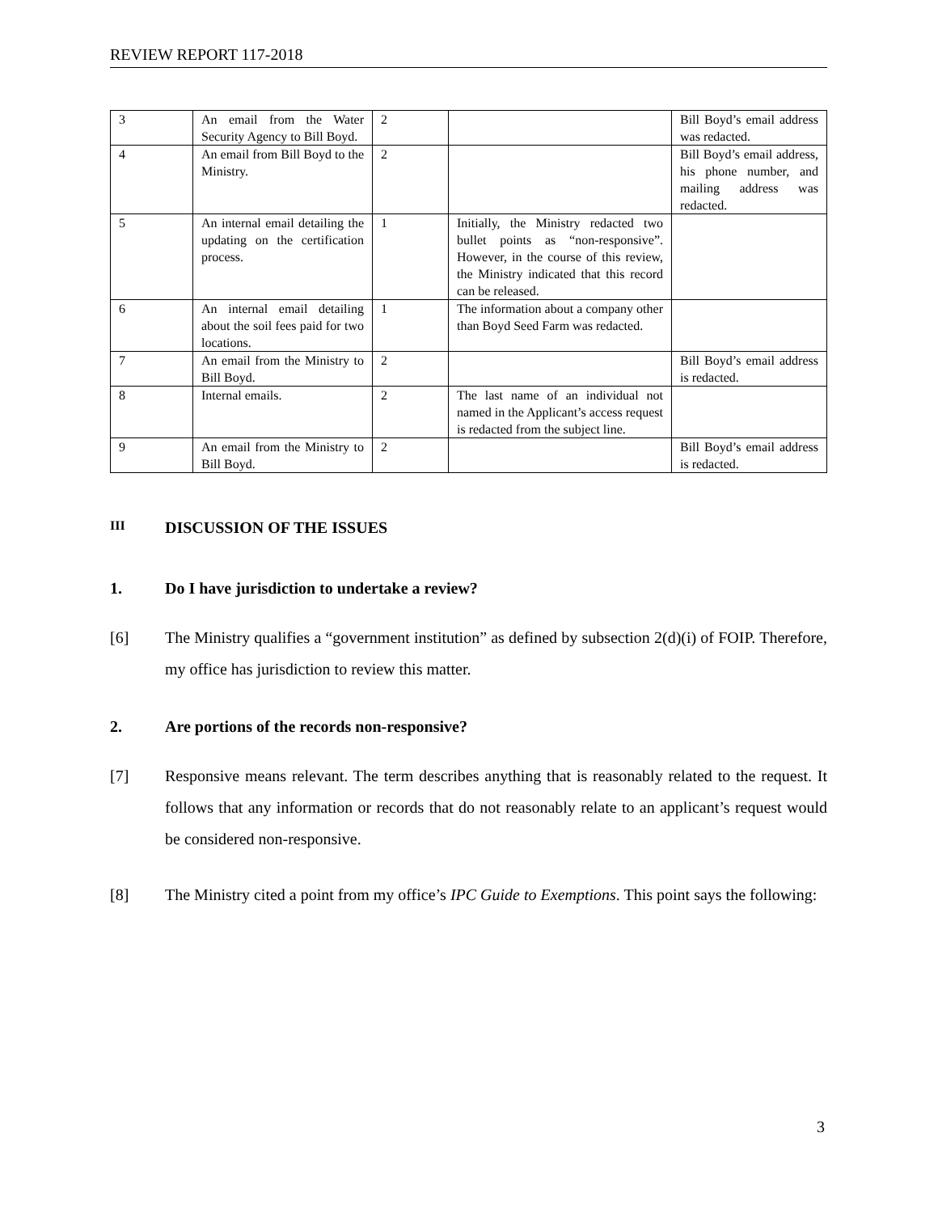REVIEW REPORT 117-2018
| 3 | An email from the Water Security Agency to Bill Boyd. | 2 | | Bill Boyd’s email address was redacted. |
| 4 | An email from Bill Boyd to the Ministry. | 2 | | Bill Boyd’s email address, his phone number, and mailing address was redacted. |
| 5 | An internal email detailing the updating on the certification process. | 1 | Initially, the Ministry redacted two bullet points as “non-responsive”. However, in the course of this review, the Ministry indicated that this record can be released. | |
| 6 | An internal email detailing about the soil fees paid for two locations. | 1 | The information about a company other than Boyd Seed Farm was redacted. | |
| 7 | An email from the Ministry to Bill Boyd. | 2 | | Bill Boyd’s email address is redacted. |
| 8 | Internal emails. | 2 | The last name of an individual not named in the Applicant’s access request is redacted from the subject line. | |
| 9 | An email from the Ministry to Bill Boyd. | 2 | | Bill Boyd’s email address is redacted. |
III DISCUSSION OF THE ISSUES
1. Do I have jurisdiction to undertake a review?
[6] The Ministry qualifies a “government institution” as defined by subsection 2(d)(i) of FOIP. Therefore, my office has jurisdiction to review this matter.
2. Are portions of the records non-responsive?
[7] Responsive means relevant. The term describes anything that is reasonably related to the request. It follows that any information or records that do not reasonably relate to an applicant’s request would be considered non-responsive.
[8] The Ministry cited a point from my office’s IPC Guide to Exemptions. This point says the following:
3